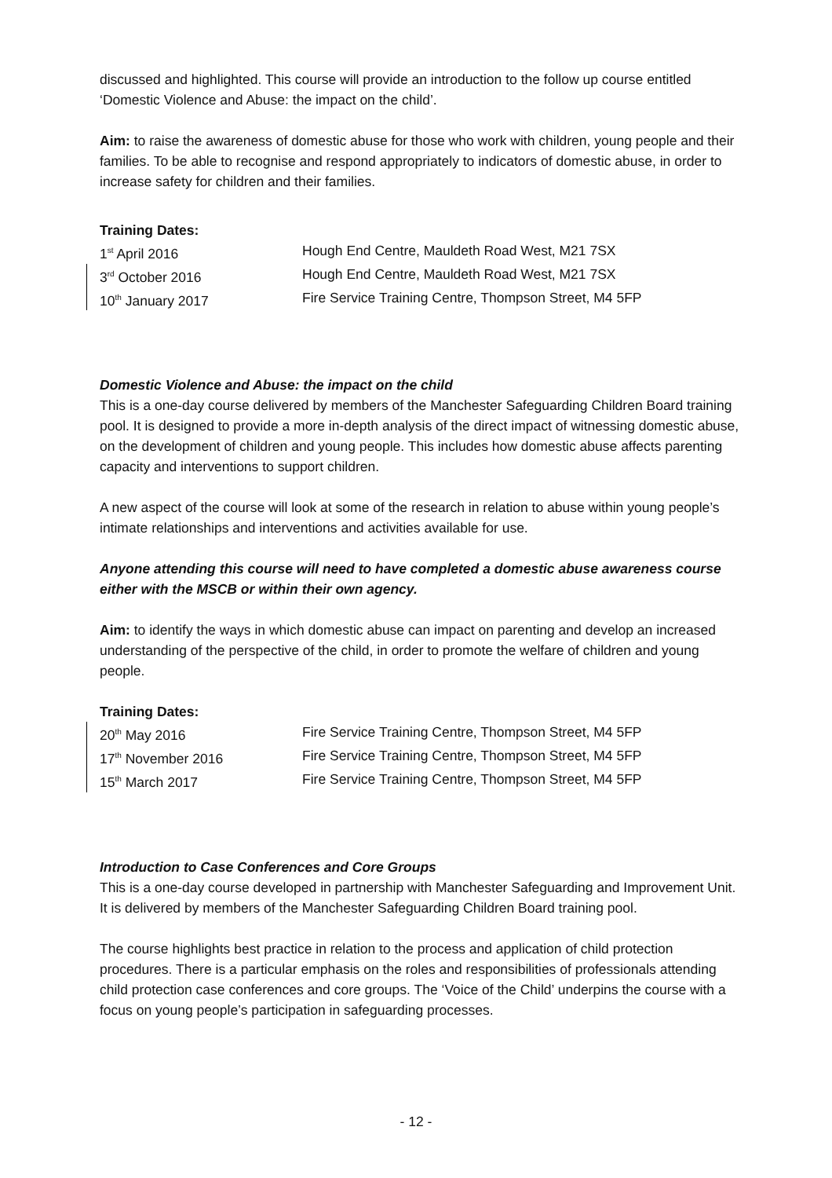discussed and highlighted. This course will provide an introduction to the follow up course entitled ‘Domestic Violence and Abuse: the impact on the child’.
Aim: to raise the awareness of domestic abuse for those who work with children, young people and their families. To be able to recognise and respond appropriately to indicators of domestic abuse, in order to increase safety for children and their families.
Training Dates:
| 1<sup>st</sup> April 2016 | Hough End Centre, Mauldeth Road West, M21 7SX |
| 3<sup>rd</sup> October 2016 | Hough End Centre, Mauldeth Road West, M21 7SX |
| 10<sup>th</sup> January 2017 | Fire Service Training Centre, Thompson Street, M4 5FP |
Domestic Violence and Abuse: the impact on the child
This is a one-day course delivered by members of the Manchester Safeguarding Children Board training pool. It is designed to provide a more in-depth analysis of the direct impact of witnessing domestic abuse, on the development of children and young people. This includes how domestic abuse affects parenting capacity and interventions to support children.
A new aspect of the course will look at some of the research in relation to abuse within young people’s intimate relationships and interventions and activities available for use.
Anyone attending this course will need to have completed a domestic abuse awareness course either with the MSCB or within their own agency.
Aim: to identify the ways in which domestic abuse can impact on parenting and develop an increased understanding of the perspective of the child, in order to promote the welfare of children and young people.
Training Dates:
| 20<sup>th</sup> May 2016 | Fire Service Training Centre, Thompson Street, M4 5FP |
| 17<sup>th</sup> November 2016 | Fire Service Training Centre, Thompson Street, M4 5FP |
| 15<sup>th</sup> March 2017 | Fire Service Training Centre, Thompson Street, M4 5FP |
Introduction to Case Conferences and Core Groups
This is a one-day course developed in partnership with Manchester Safeguarding and Improvement Unit. It is delivered by members of the Manchester Safeguarding Children Board training pool.
The course highlights best practice in relation to the process and application of child protection procedures. There is a particular emphasis on the roles and responsibilities of professionals attending child protection case conferences and core groups. The ‘Voice of the Child’ underpins the course with a focus on young people’s participation in safeguarding processes.
- 12 -